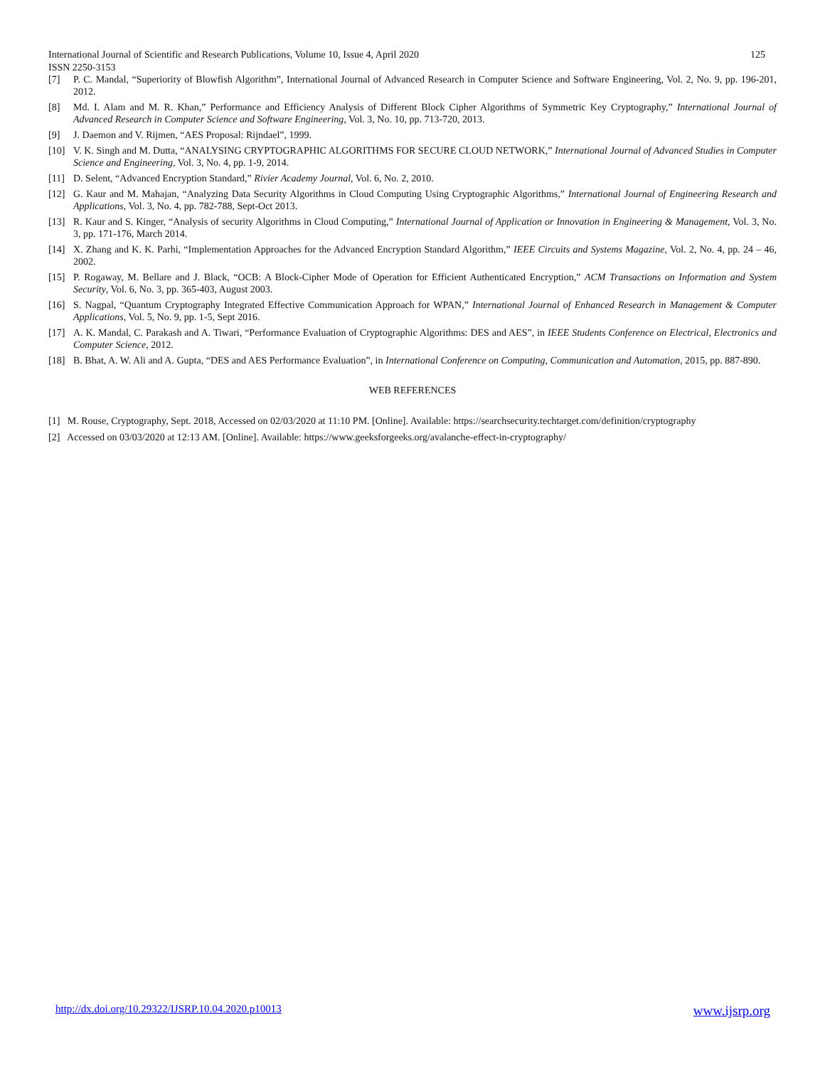125 International Journal of Scientific and Research Publications, Volume 10, Issue 4, April 2020
ISSN 2250-3153
[7] P. C. Mandal, “Superiority of Blowfish Algorithm”, International Journal of Advanced Research in Computer Science and Software Engineering, Vol. 2, No. 9, pp. 196-201, 2012.
[8] Md. I. Alam and M. R. Khan,” Performance and Efficiency Analysis of Different Block Cipher Algorithms of Symmetric Key Cryptography,” International Journal of Advanced Research in Computer Science and Software Engineering, Vol. 3, No. 10, pp. 713-720, 2013.
[9] J. Daemon and V. Rijmen, “AES Proposal: Rijndael”, 1999.
[10] V. K. Singh and M. Dutta, “ANALYSING CRYPTOGRAPHIC ALGORITHMS FOR SECURE CLOUD NETWORK,” International Journal of Advanced Studies in Computer Science and Engineering, Vol. 3, No. 4, pp. 1-9, 2014.
[11] D. Selent, “Advanced Encryption Standard,” Rivier Academy Journal, Vol. 6, No. 2, 2010.
[12] G. Kaur and M. Mahajan, “Analyzing Data Security Algorithms in Cloud Computing Using Cryptographic Algorithms,” International Journal of Engineering Research and Applications, Vol. 3, No. 4, pp. 782-788, Sept-Oct 2013.
[13] R. Kaur and S. Kinger, “Analysis of security Algorithms in Cloud Computing,” International Journal of Application or Innovation in Engineering & Management, Vol. 3, No. 3, pp. 171-176, March 2014.
[14] X. Zhang and K. K. Parhi, “Implementation Approaches for the Advanced Encryption Standard Algorithm,” IEEE Circuits and Systems Magazine, Vol. 2, No. 4, pp. 24 – 46, 2002.
[15] P. Rogaway, M. Bellare and J. Black, “OCB: A Block-Cipher Mode of Operation for Efficient Authenticated Encryption,” ACM Transactions on Information and System Security, Vol. 6, No. 3, pp. 365-403, August 2003.
[16] S. Nagpal, “Quantum Cryptography Integrated Effective Communication Approach for WPAN,” International Journal of Enhanced Research in Management & Computer Applications, Vol. 5, No. 9, pp. 1-5, Sept 2016.
[17] A. K. Mandal, C. Parakash and A. Tiwari, “Performance Evaluation of Cryptographic Algorithms: DES and AES”, in IEEE Students Conference on Electrical, Electronics and Computer Science, 2012.
[18] B. Bhat, A. W. Ali and A. Gupta, “DES and AES Performance Evaluation”, in International Conference on Computing, Communication and Automation, 2015, pp. 887-890.
WEB REFERENCES
[1] M. Rouse, Cryptography, Sept. 2018, Accessed on 02/03/2020 at 11:10 PM. [Online]. Available: https://searchsecurity.techtarget.com/definition/cryptography
[2] Accessed on 03/03/2020 at 12:13 AM. [Online]. Available: https://www.geeksforgeeks.org/avalanche-effect-in-cryptography/
www.ijsrp.org http://dx.doi.org/10.29322/IJSRP.10.04.2020.p10013